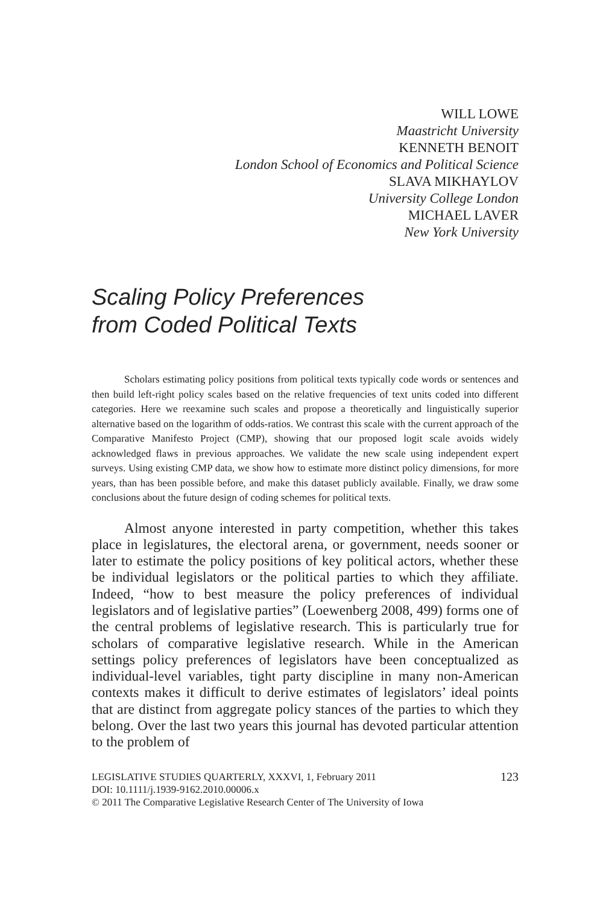WILL LOWE
Maastricht University
KENNETH BENOIT
London School of Economics and Political Science
SLAVA MIKHAYLOV
University College London
MICHAEL LAVER
New York University
Scaling Policy Preferences
from Coded Political Texts
Scholars estimating policy positions from political texts typically code words or sentences and then build left-right policy scales based on the relative frequencies of text units coded into different categories. Here we reexamine such scales and propose a theoretically and linguistically superior alternative based on the logarithm of odds-ratios. We contrast this scale with the current approach of the Comparative Manifesto Project (CMP), showing that our proposed logit scale avoids widely acknowledged flaws in previous approaches. We validate the new scale using independent expert surveys. Using existing CMP data, we show how to estimate more distinct policy dimensions, for more years, than has been possible before, and make this dataset publicly available. Finally, we draw some conclusions about the future design of coding schemes for political texts.
Almost anyone interested in party competition, whether this takes place in legislatures, the electoral arena, or government, needs sooner or later to estimate the policy positions of key political actors, whether these be individual legislators or the political parties to which they affiliate. Indeed, “how to best measure the policy preferences of individual legislators and of legislative parties” (Loewenberg 2008, 499) forms one of the central problems of legislative research. This is particularly true for scholars of comparative legislative research. While in the American settings policy preferences of legislators have been conceptualized as individual-level variables, tight party discipline in many non-American contexts makes it difficult to derive estimates of legislators’ ideal points that are distinct from aggregate policy stances of the parties to which they belong. Over the last two years this journal has devoted particular attention to the problem of
LEGISLATIVE STUDIES QUARTERLY, XXXVI, 1, February 2011 123
DOI: 10.1111/j.1939-9162.2010.00006.x
© 2011 The Comparative Legislative Research Center of The University of Iowa